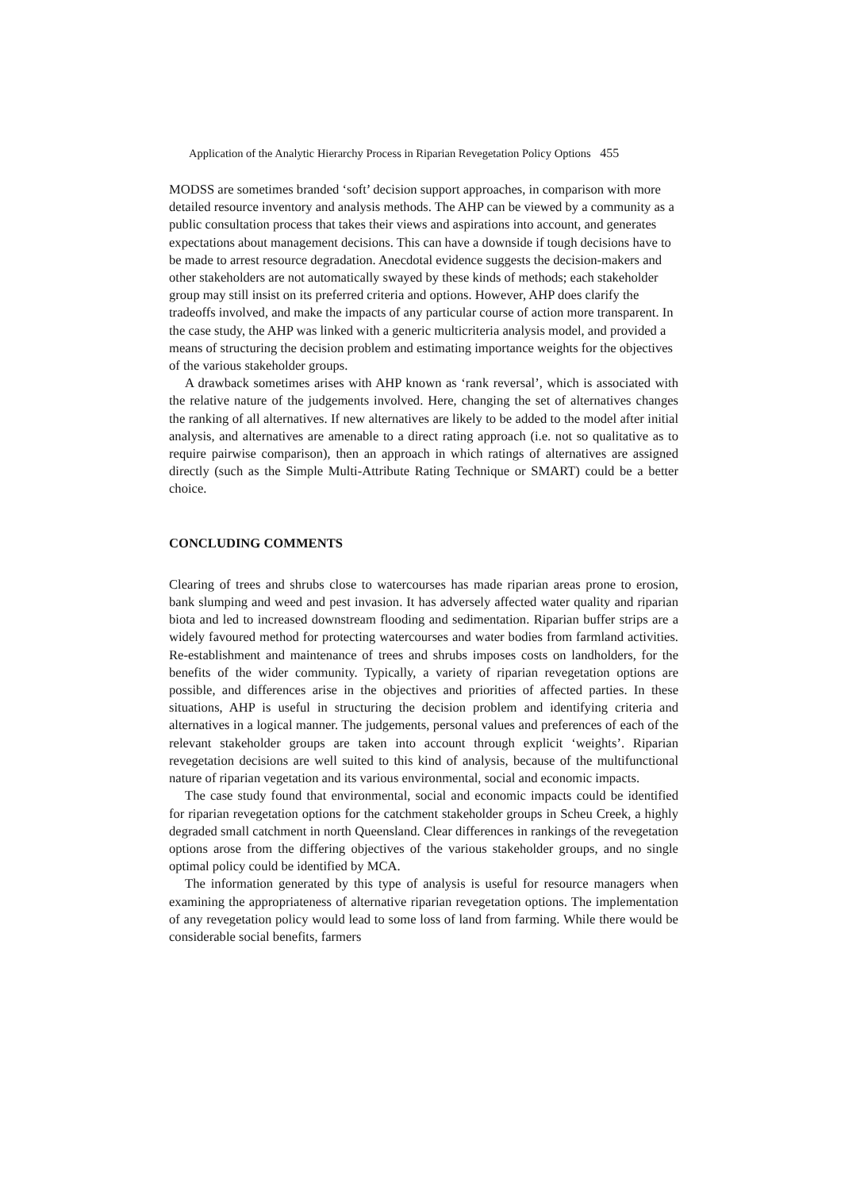Application of the Analytic Hierarchy Process in Riparian Revegetation Policy Options 455
MODSS are sometimes branded ‘soft’ decision support approaches, in comparison with more detailed resource inventory and analysis methods. The AHP can be viewed by a community as a public consultation process that takes their views and aspirations into account, and generates expectations about management decisions. This can have a downside if tough decisions have to be made to arrest resource degradation. Anecdotal evidence suggests the decision-makers and other stakeholders are not automatically swayed by these kinds of methods; each stakeholder group may still insist on its preferred criteria and options. However, AHP does clarify the tradeoffs involved, and make the impacts of any particular course of action more transparent. In the case study, the AHP was linked with a generic multicriteria analysis model, and provided a means of structuring the decision problem and estimating importance weights for the objectives of the various stakeholder groups.
A drawback sometimes arises with AHP known as ‘rank reversal’, which is associated with the relative nature of the judgements involved. Here, changing the set of alternatives changes the ranking of all alternatives. If new alternatives are likely to be added to the model after initial analysis, and alternatives are amenable to a direct rating approach (i.e. not so qualitative as to require pairwise comparison), then an approach in which ratings of alternatives are assigned directly (such as the Simple Multi-Attribute Rating Technique or SMART) could be a better choice.
CONCLUDING COMMENTS
Clearing of trees and shrubs close to watercourses has made riparian areas prone to erosion, bank slumping and weed and pest invasion. It has adversely affected water quality and riparian biota and led to increased downstream flooding and sedimentation. Riparian buffer strips are a widely favoured method for protecting watercourses and water bodies from farmland activities. Re-establishment and maintenance of trees and shrubs imposes costs on landholders, for the benefits of the wider community. Typically, a variety of riparian revegetation options are possible, and differences arise in the objectives and priorities of affected parties. In these situations, AHP is useful in structuring the decision problem and identifying criteria and alternatives in a logical manner. The judgements, personal values and preferences of each of the relevant stakeholder groups are taken into account through explicit ‘weights’. Riparian revegetation decisions are well suited to this kind of analysis, because of the multifunctional nature of riparian vegetation and its various environmental, social and economic impacts.
The case study found that environmental, social and economic impacts could be identified for riparian revegetation options for the catchment stakeholder groups in Scheu Creek, a highly degraded small catchment in north Queensland. Clear differences in rankings of the revegetation options arose from the differing objectives of the various stakeholder groups, and no single optimal policy could be identified by MCA.
The information generated by this type of analysis is useful for resource managers when examining the appropriateness of alternative riparian revegetation options. The implementation of any revegetation policy would lead to some loss of land from farming. While there would be considerable social benefits, farmers